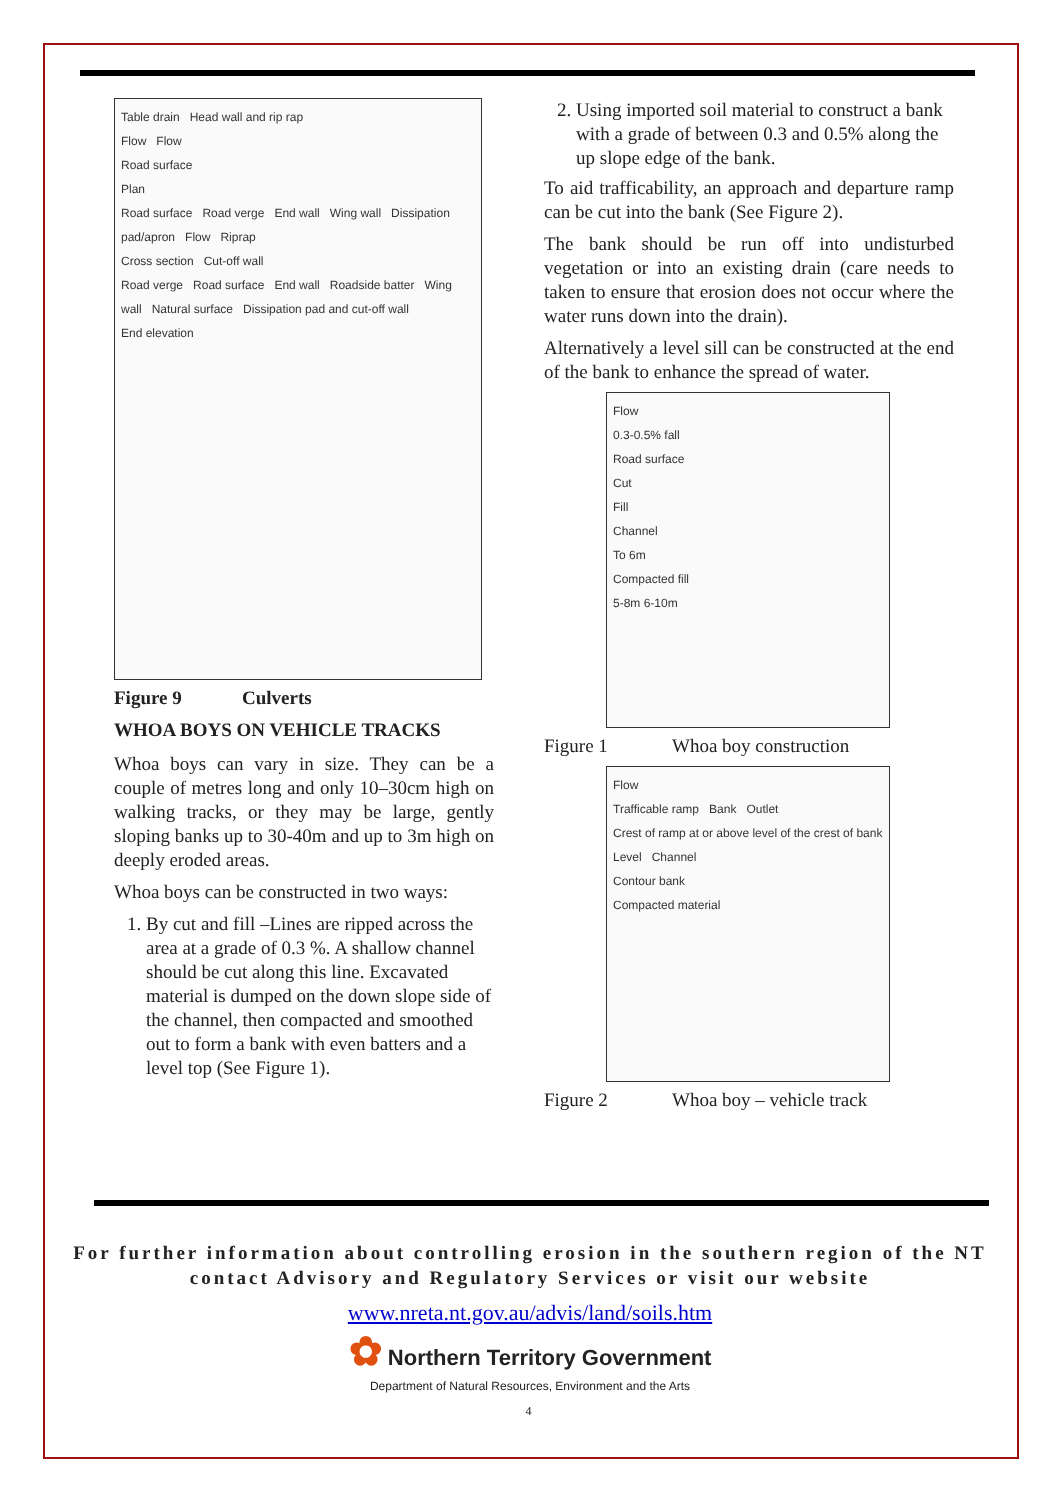Table drain Head wall and rip rap
Flow Flow
Road surface
Plan
Road surface Road verge End wall Wing wall Dissipation pad/apron Flow Riprap
Cross section Cut-off wall
Road verge Road surface End wall Roadside batter Wing wall Natural surface Dissipation pad and cut-off wall
End elevation
Figure 9 Culverts
WHOA BOYS ON VEHICLE TRACKS
Whoa boys can vary in size. They can be a couple of metres long and only 10–30cm high on walking tracks, or they may be large, gently sloping banks up to 30-40m and up to 3m high on deeply eroded areas.
Whoa boys can be constructed in two ways:
1. By cut and fill –Lines are ripped across the area at a grade of 0.3 %. A shallow channel should be cut along this line. Excavated material is dumped on the down slope side of the channel, then compacted and smoothed out to form a bank with even batters and a level top (See Figure 1).
2. Using imported soil material to construct a bank with a grade of between 0.3 and 0.5% along the up slope edge of the bank.
To aid trafficability, an approach and departure ramp can be cut into the bank (See Figure 2).
The bank should be run off into undisturbed vegetation or into an existing drain (care needs to taken to ensure that erosion does not occur where the water runs down into the drain).
Alternatively a level sill can be constructed at the end of the bank to enhance the spread of water.
Flow
0.3-0.5% fall
Road surface
Cut
Fill
Channel
To 6m
Compacted fill
5-8m 6-10m
Figure 1 Whoa boy construction
Flow
Trafficable ramp Bank Outlet
Crest of ramp at or above level of the crest of bank
Level Channel
Contour bank
Compacted material
Figure 2 Whoa boy – vehicle track
For further information about controlling erosion in the southern region of the NT contact Advisory and Regulatory Services or visit our website
www.nreta.nt.gov.au/advis/land/soils.htm
✿ Northern Territory Government
Department of Natural Resources, Environment and the Arts
4